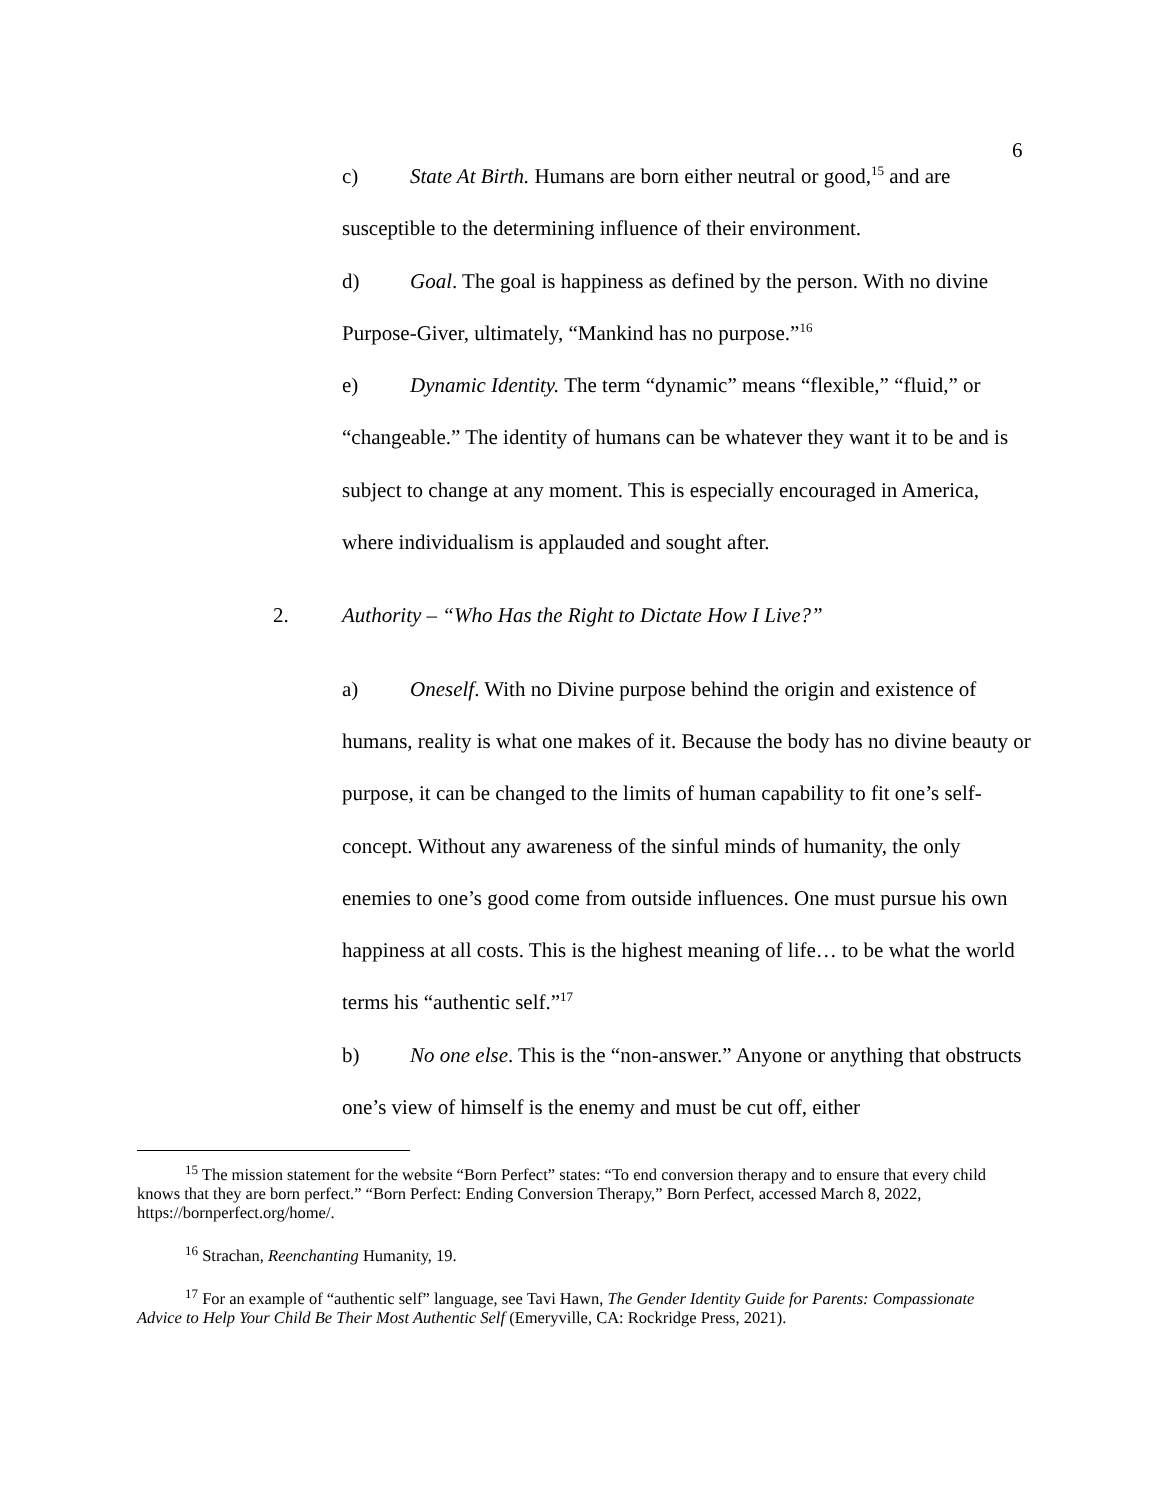6
c) State At Birth. Humans are born either neutral or good,<sup>15</sup> and are susceptible to the determining influence of their environment.
d) Goal. The goal is happiness as defined by the person. With no divine Purpose-Giver, ultimately, “Mankind has no purpose.”<sup>16</sup>
e) Dynamic Identity. The term “dynamic” means “flexible,” “fluid,” or “changeable.” The identity of humans can be whatever they want it to be and is subject to change at any moment. This is especially encouraged in America, where individualism is applauded and sought after.
2. Authority – “Who Has the Right to Dictate How I Live?”
a) Oneself. With no Divine purpose behind the origin and existence of humans, reality is what one makes of it. Because the body has no divine beauty or purpose, it can be changed to the limits of human capability to fit one’s self-concept. Without any awareness of the sinful minds of humanity, the only enemies to one’s good come from outside influences. One must pursue his own happiness at all costs. This is the highest meaning of life… to be what the world terms his “authentic self.”<sup>17</sup>
b) No one else. This is the “non-answer.” Anyone or anything that obstructs one’s view of himself is the enemy and must be cut off, either
<sup>15</sup> The mission statement for the website “Born Perfect” states: “To end conversion therapy and to ensure that every child knows that they are born perfect.” “Born Perfect: Ending Conversion Therapy,” Born Perfect, accessed March 8, 2022, https://bornperfect.org/home/.
<sup>16</sup> Strachan, Reenchanting Humanity, 19.
<sup>17</sup> For an example of “authentic self” language, see Tavi Hawn, The Gender Identity Guide for Parents: Compassionate Advice to Help Your Child Be Their Most Authentic Self (Emeryville, CA: Rockridge Press, 2021).